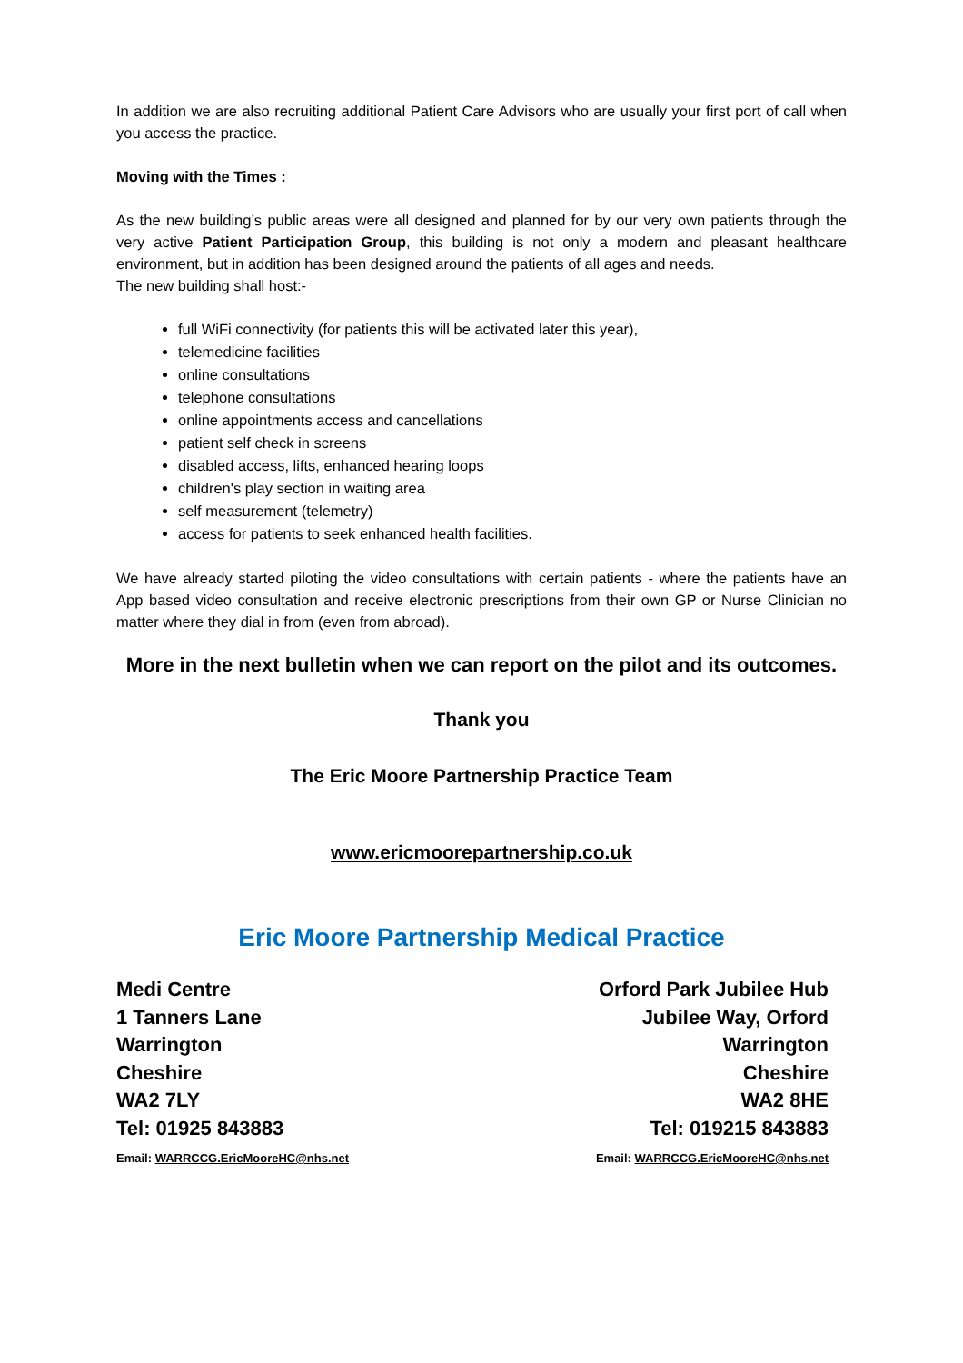In addition we are also recruiting additional Patient Care Advisors who are usually your first port of call when you access the practice.
Moving with the Times :
As the new building’s public areas were all designed and planned for by our very own patients through the very active Patient Participation Group, this building is not only a modern and pleasant healthcare environment, but in addition has been designed around the patients of all ages and needs.
The new building shall host:-
full WiFi connectivity (for patients this will be activated later this year),
telemedicine facilities
online consultations
telephone consultations
online appointments access and cancellations
patient self check in screens
disabled access, lifts, enhanced hearing loops
children's play section in waiting area
self measurement (telemetry)
access for patients to seek enhanced health facilities.
We have already started piloting the video consultations with certain patients - where the patients have an App based video consultation and receive electronic prescriptions from their own GP or Nurse Clinician no matter where they dial in from (even from abroad).
More in the next bulletin when we can report on the pilot and its outcomes.
Thank you
The Eric Moore Partnership Practice Team
www.ericmoorepartnership.co.uk
Eric Moore Partnership Medical Practice
Medi Centre
1 Tanners Lane
Warrington
Cheshire
WA2 7LY
Tel: 01925 843883
Email: WARRCCG.EricMooreHC@nhs.net
Orford Park Jubilee Hub
Jubilee Way, Orford
Warrington
Cheshire
WA2 8HE
Tel: 019215 843883
Email: WARRCCG.EricMooreHC@nhs.net